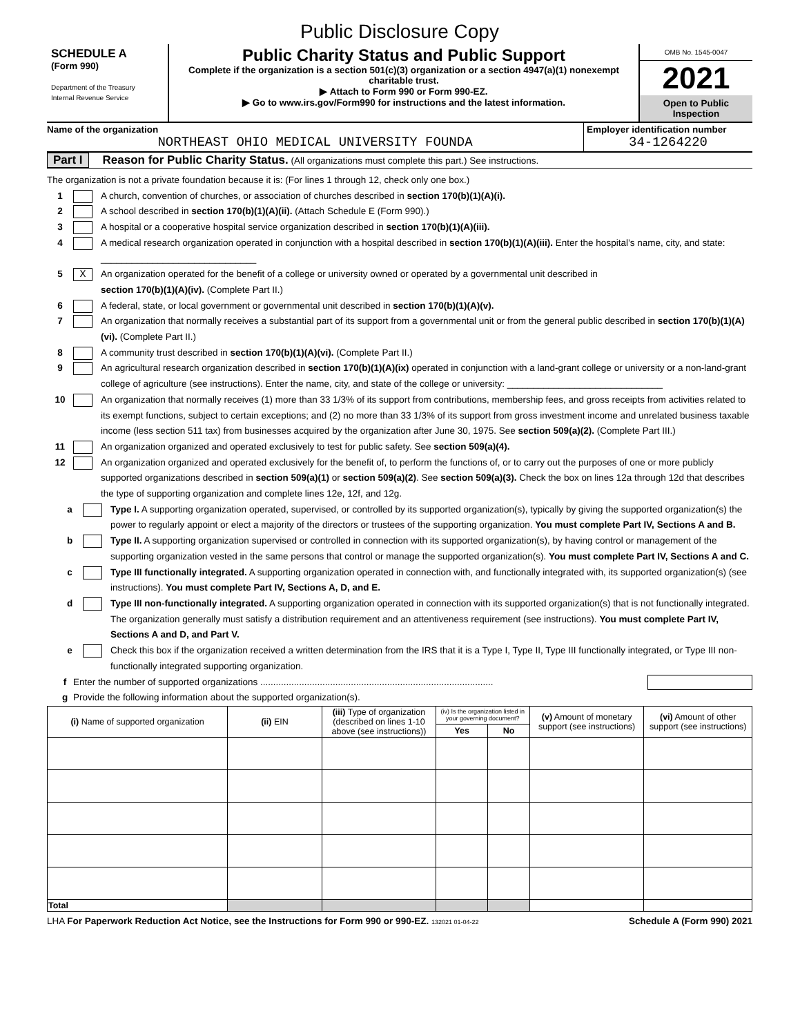Public Disclosure Copy
SCHEDULE A
(Form 990)
Department of the Treasury
Internal Revenue Service
Public Charity Status and Public Support
Complete if the organization is a section 501(c)(3) organization or a section 4947(a)(1) nonexempt charitable trust.
▶ Attach to Form 990 or Form 990-EZ.
▶ Go to www.irs.gov/Form990 for instructions and the latest information.
OMB No. 1545-0047
2021
Open to Public Inspection
Name of the organization
NORTHEAST OHIO MEDICAL UNIVERSITY FOUNDA
Employer identification number
34-1264220
Part I Reason for Public Charity Status. (All organizations must complete this part.) See instructions.
The organization is not a private foundation because it is: (For lines 1 through 12, check only one box.)
1 A church, convention of churches, or association of churches described in section 170(b)(1)(A)(i).
2 A school described in section 170(b)(1)(A)(ii). (Attach Schedule E (Form 990).)
3 A hospital or a cooperative hospital service organization described in section 170(b)(1)(A)(iii).
4 A medical research organization operated in conjunction with a hospital described in section 170(b)(1)(A)(iii). Enter the hospital’s name, city, and state: ______________________________
5 X An organization operated for the benefit of a college or university owned or operated by a governmental unit described in
section 170(b)(1)(A)(iv). (Complete Part II.)
6 A federal, state, or local government or governmental unit described in section 170(b)(1)(A)(v).
7 An organization that normally receives a substantial part of its support from a governmental unit or from the general public described in section 170(b)(1)(A)(vi). (Complete Part II.)
8 A community trust described in section 170(b)(1)(A)(vi). (Complete Part II.)
9 An agricultural research organization described in section 170(b)(1)(A)(ix) operated in conjunction with a land-grant college or university or a non-land-grant college of agriculture (see instructions). Enter the name, city, and state of the college or university: ______________________________
10 An organization that normally receives (1) more than 33 1/3% of its support from contributions, membership fees, and gross receipts from activities related to its exempt functions, subject to certain exceptions; and (2) no more than 33 1/3% of its support from gross investment income and unrelated business taxable income (less section 511 tax) from businesses acquired by the organization after June 30, 1975. See section 509(a)(2). (Complete Part III.)
11 An organization organized and operated exclusively to test for public safety. See section 509(a)(4).
12 An organization organized and operated exclusively for the benefit of, to perform the functions of, or to carry out the purposes of one or more publicly supported organizations described in section 509(a)(1) or section 509(a)(2). See section 509(a)(3). Check the box on lines 12a through 12d that describes the type of supporting organization and complete lines 12e, 12f, and 12g.
a Type I. A supporting organization operated, supervised, or controlled by its supported organization(s), typically by giving the supported organization(s) the power to regularly appoint or elect a majority of the directors or trustees of the supporting organization. You must complete Part IV, Sections A and B.
b Type II. A supporting organization supervised or controlled in connection with its supported organization(s), by having control or management of the supporting organization vested in the same persons that control or manage the supported organization(s). You must complete Part IV, Sections A and C.
c Type III functionally integrated. A supporting organization operated in connection with, and functionally integrated with, its supported organization(s) (see instructions). You must complete Part IV, Sections A, D, and E.
d Type III non-functionally integrated. A supporting organization operated in connection with its supported organization(s) that is not functionally integrated. The organization generally must satisfy a distribution requirement and an attentiveness requirement (see instructions). You must complete Part IV, Sections A and D, and Part V.
e Check this box if the organization received a written determination from the IRS that it is a Type I, Type II, Type III functionally integrated, or Type III non-functionally integrated supporting organization.
f Enter the number of supported organizations ..........................................................................................
g Provide the following information about the supported organization(s).
| (i) Name of supported organization | (ii) EIN | (iii) Type of organization (described on lines 1-10 above (see instructions)) | (iv) Is the organization listed in your governing document? | | (v) Amount of monetary support (see instructions) | (vi) Amount of other support (see instructions) |
| --- | --- | --- | --- | --- | --- | --- |
| | | | Yes | No | | |
| Total | | | | | | |
LHA For Paperwork Reduction Act Notice, see the Instructions for Form 990 or 990-EZ. 132021 01-04-22 Schedule A (Form 990) 2021